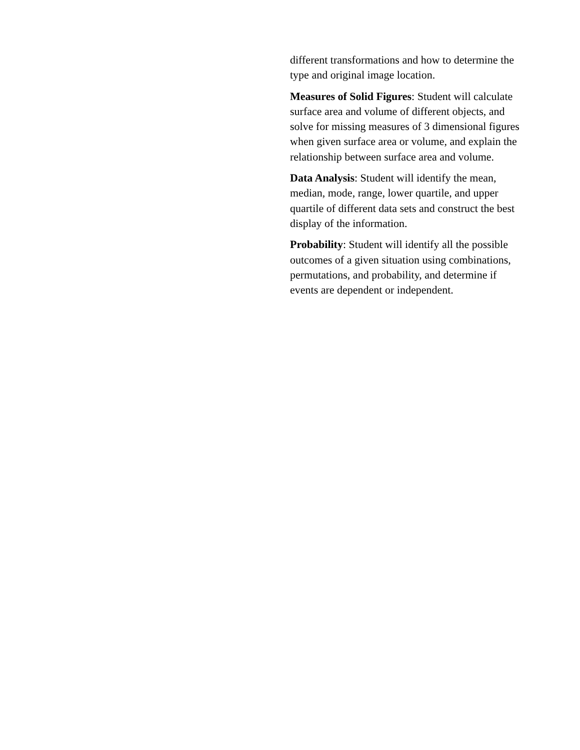different transformations and how to determine the type and original image location.
Measures of Solid Figures: Student will calculate surface area and volume of different objects, and solve for missing measures of 3 dimensional figures when given surface area or volume, and explain the relationship between surface area and volume.
Data Analysis: Student will identify the mean, median, mode, range, lower quartile, and upper quartile of different data sets and construct the best display of the information.
Probability: Student will identify all the possible outcomes of a given situation using combinations, permutations, and probability, and determine if events are dependent or independent.